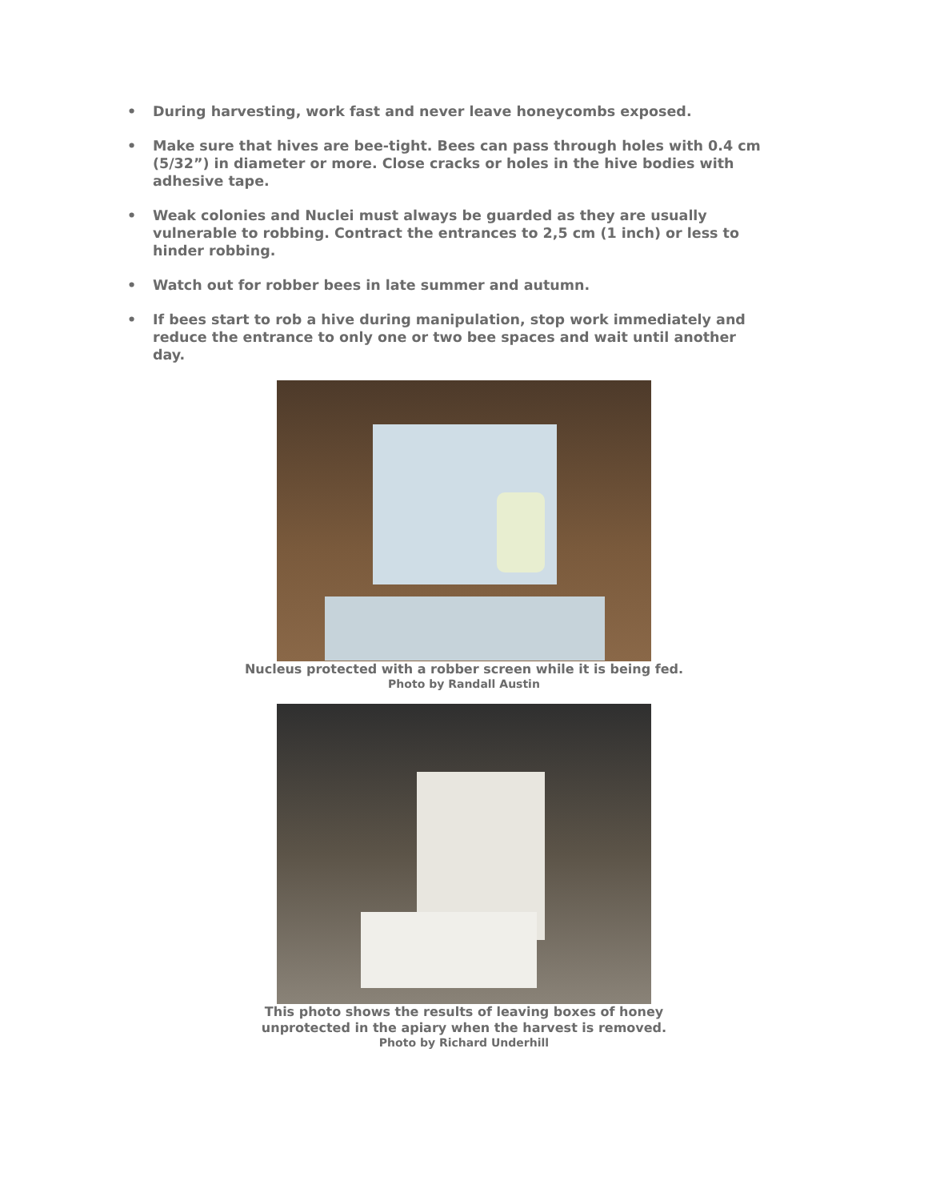• During harvesting, work fast and never leave honeycombs exposed.
• Make sure that hives are bee-tight. Bees can pass through holes with 0.4 cm (5/32”) in diameter or more. Close cracks or holes in the hive bodies with adhesive tape.
• Weak colonies and Nuclei must always be guarded as they are usually vulnerable to robbing. Contract the entrances to 2,5 cm (1 inch) or less to hinder robbing.
• Watch out for robber bees in late summer and autumn.
• If bees start to rob a hive during manipulation, stop work immediately and reduce the entrance to only one or two bee spaces and wait until another day.
Nucleus protected with a robber screen while it is being fed.
Photo by Randall Austin
This photo shows the results of leaving boxes of honey
unprotected in the apiary when the harvest is removed.
Photo by Richard Underhill